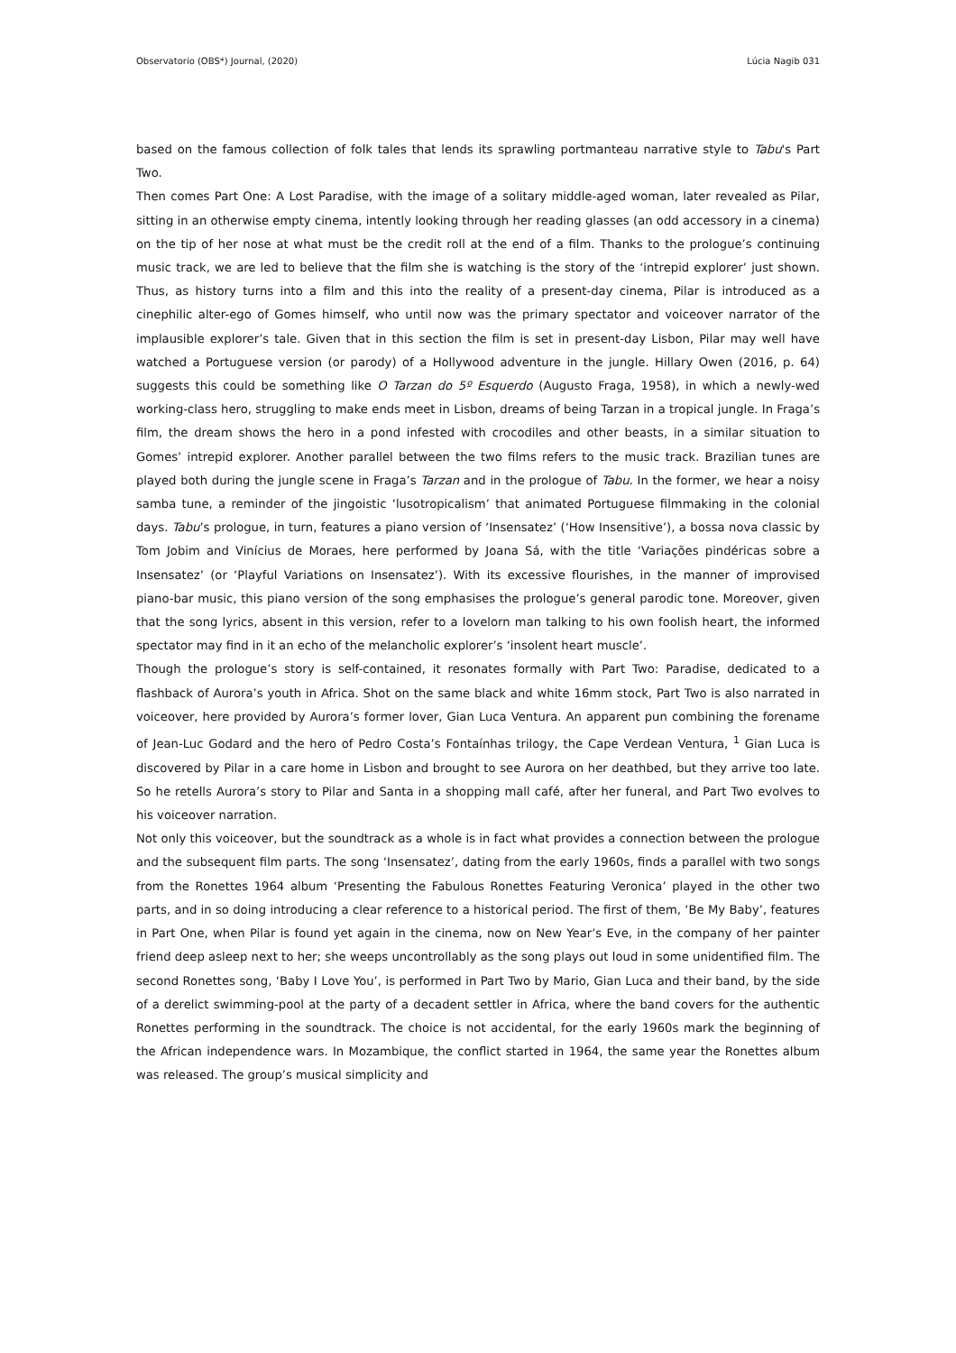Observatorio (OBS*) Journal, (2020) Lúcia Nagib 031
based on the famous collection of folk tales that lends its sprawling portmanteau narrative style to Tabu's Part Two.
Then comes Part One: A Lost Paradise, with the image of a solitary middle-aged woman, later revealed as Pilar, sitting in an otherwise empty cinema, intently looking through her reading glasses (an odd accessory in a cinema) on the tip of her nose at what must be the credit roll at the end of a film. Thanks to the prologue’s continuing music track, we are led to believe that the film she is watching is the story of the ‘intrepid explorer’ just shown. Thus, as history turns into a film and this into the reality of a present-day cinema, Pilar is introduced as a cinephilic alter-ego of Gomes himself, who until now was the primary spectator and voiceover narrator of the implausible explorer’s tale. Given that in this section the film is set in present-day Lisbon, Pilar may well have watched a Portuguese version (or parody) of a Hollywood adventure in the jungle. Hillary Owen (2016, p. 64) suggests this could be something like O Tarzan do 5º Esquerdo (Augusto Fraga, 1958), in which a newly-wed working-class hero, struggling to make ends meet in Lisbon, dreams of being Tarzan in a tropical jungle. In Fraga’s film, the dream shows the hero in a pond infested with crocodiles and other beasts, in a similar situation to Gomes’ intrepid explorer. Another parallel between the two films refers to the music track. Brazilian tunes are played both during the jungle scene in Fraga’s Tarzan and in the prologue of Tabu. In the former, we hear a noisy samba tune, a reminder of the jingoistic ‘lusotropicalism’ that animated Portuguese filmmaking in the colonial days. Tabu’s prologue, in turn, features a piano version of ‘Insensatez’ (‘How Insensitive’), a bossa nova classic by Tom Jobim and Vinícius de Moraes, here performed by Joana Sá, with the title ‘Variações pindéricas sobre a Insensatez’ (or ‘Playful Variations on Insensatez’). With its excessive flourishes, in the manner of improvised piano-bar music, this piano version of the song emphasises the prologue’s general parodic tone. Moreover, given that the song lyrics, absent in this version, refer to a lovelorn man talking to his own foolish heart, the informed spectator may find in it an echo of the melancholic explorer’s ‘insolent heart muscle’.
Though the prologue’s story is self-contained, it resonates formally with Part Two: Paradise, dedicated to a flashback of Aurora’s youth in Africa. Shot on the same black and white 16mm stock, Part Two is also narrated in voiceover, here provided by Aurora’s former lover, Gian Luca Ventura. An apparent pun combining the forename of Jean-Luc Godard and the hero of Pedro Costa’s Fontaínhas trilogy, the Cape Verdean Ventura, <sup>1</sup> Gian Luca is discovered by Pilar in a care home in Lisbon and brought to see Aurora on her deathbed, but they arrive too late. So he retells Aurora’s story to Pilar and Santa in a shopping mall café, after her funeral, and Part Two evolves to his voiceover narration.
Not only this voiceover, but the soundtrack as a whole is in fact what provides a connection between the prologue and the subsequent film parts. The song ‘Insensatez’, dating from the early 1960s, finds a parallel with two songs from the Ronettes 1964 album ‘Presenting the Fabulous Ronettes Featuring Veronica’ played in the other two parts, and in so doing introducing a clear reference to a historical period. The first of them, ‘Be My Baby’, features in Part One, when Pilar is found yet again in the cinema, now on New Year’s Eve, in the company of her painter friend deep asleep next to her; she weeps uncontrollably as the song plays out loud in some unidentified film. The second Ronettes song, ‘Baby I Love You’, is performed in Part Two by Mario, Gian Luca and their band, by the side of a derelict swimming-pool at the party of a decadent settler in Africa, where the band covers for the authentic Ronettes performing in the soundtrack. The choice is not accidental, for the early 1960s mark the beginning of the African independence wars. In Mozambique, the conflict started in 1964, the same year the Ronettes album was released. The group’s musical simplicity and